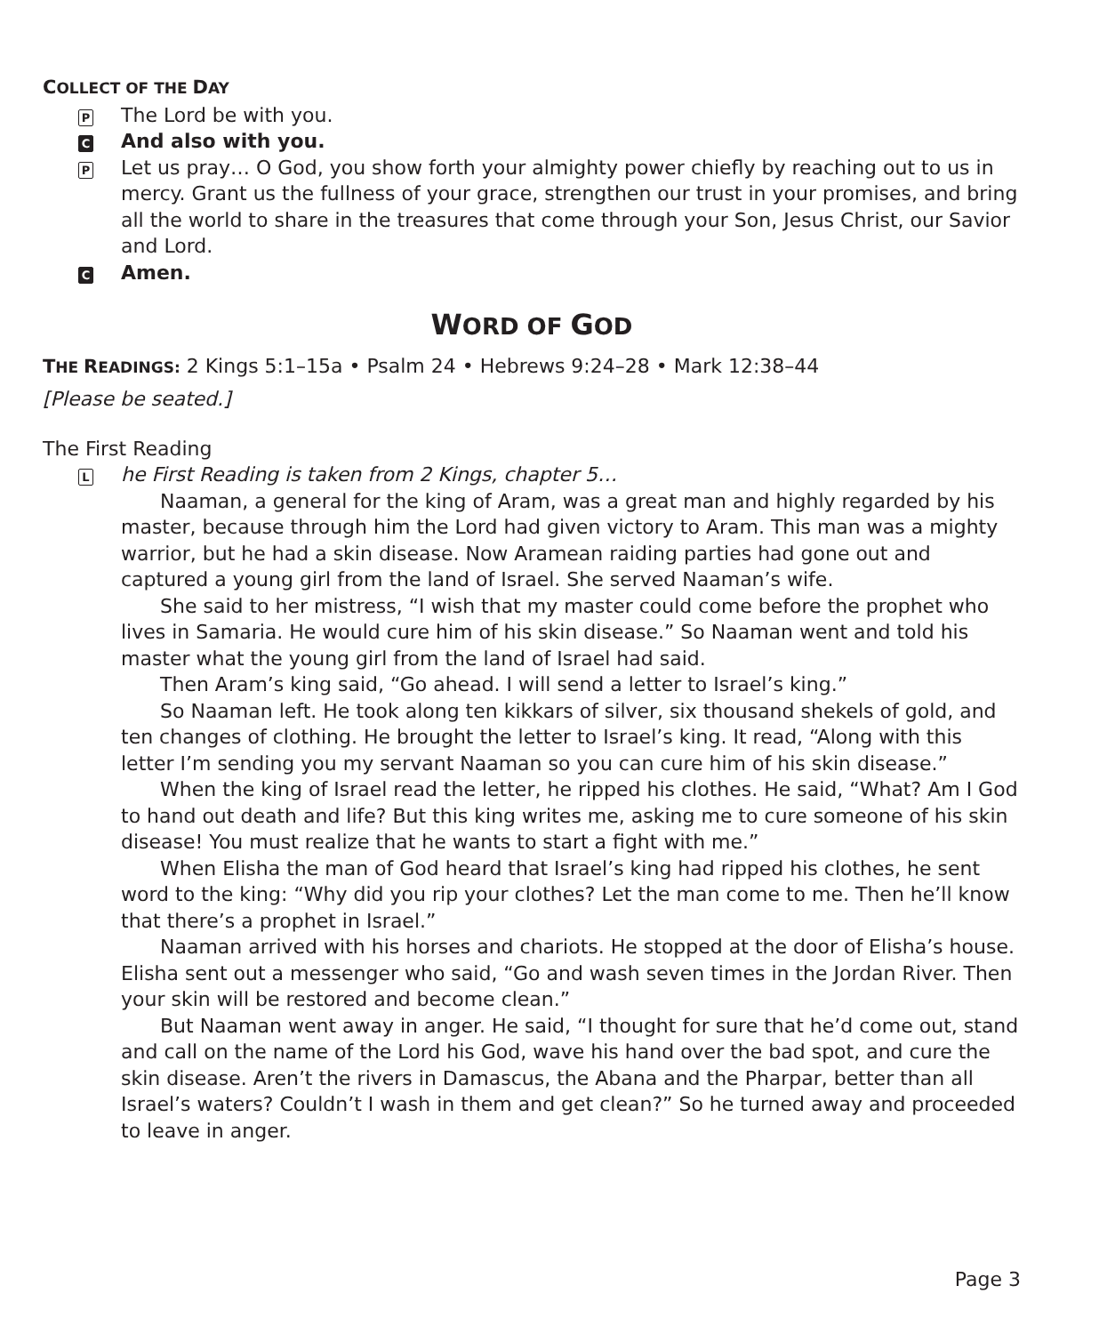COLLECT OF THE DAY
P
The Lord be with you.
C
And also with you.
P
Let us pray… O God, you show forth your almighty power chiefly by reaching out to us in mercy. Grant us the fullness of your grace, strengthen our trust in your promises, and bring all the world to share in the treasures that come through your Son, Jesus Christ, our Savior and Lord.
C
Amen.
WORD OF GOD
THE READINGS: 2 Kings 5:1–15a • Psalm 24 • Hebrews 9:24–28 • Mark 12:38–44
[Please be seated.]
The First Reading
L
he First Reading is taken from 2 Kings, chapter 5…
Naaman, a general for the king of Aram, was a great man and highly regarded by his master, because through him the Lord had given victory to Aram. This man was a mighty warrior, but he had a skin disease. Now Aramean raiding parties had gone out and captured a young girl from the land of Israel. She served Naaman’s wife.
She said to her mistress, “I wish that my master could come before the prophet who lives in Samaria. He would cure him of his skin disease.” So Naaman went and told his master what the young girl from the land of Israel had said.
Then Aram’s king said, “Go ahead. I will send a letter to Israel’s king.”
So Naaman left. He took along ten kikkars of silver, six thousand shekels of gold, and ten changes of clothing. He brought the letter to Israel’s king. It read, “Along with this letter I’m sending you my servant Naaman so you can cure him of his skin disease.”
When the king of Israel read the letter, he ripped his clothes. He said, “What? Am I God to hand out death and life? But this king writes me, asking me to cure someone of his skin disease! You must realize that he wants to start a fight with me.”
When Elisha the man of God heard that Israel’s king had ripped his clothes, he sent word to the king: “Why did you rip your clothes? Let the man come to me. Then he’ll know that there’s a prophet in Israel.”
Naaman arrived with his horses and chariots. He stopped at the door of Elisha’s house. Elisha sent out a messenger who said, “Go and wash seven times in the Jordan River. Then your skin will be restored and become clean.”
But Naaman went away in anger. He said, “I thought for sure that he’d come out, stand and call on the name of the Lord his God, wave his hand over the bad spot, and cure the skin disease. Aren’t the rivers in Damascus, the Abana and the Pharpar, better than all Israel’s waters? Couldn’t I wash in them and get clean?” So he turned away and proceeded to leave in anger.
Page 3